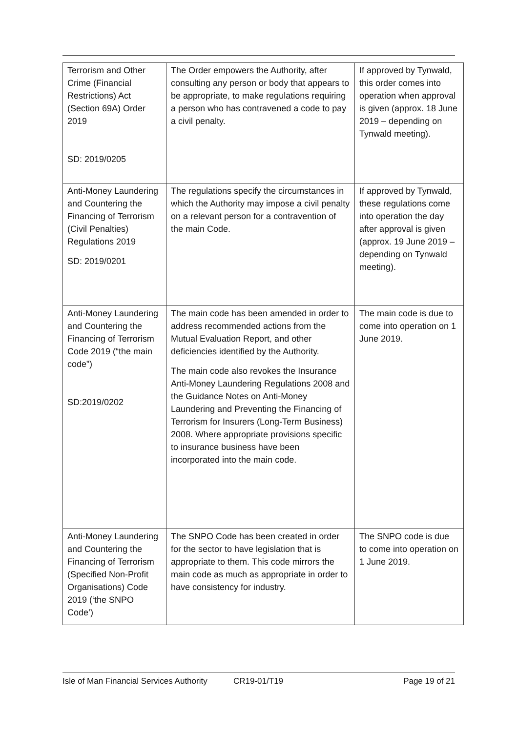| Terrorism and Other Crime (Financial Restrictions) Act (Section 69A) Order 2019 SD: 2019/0205 | The Order empowers the Authority, after consulting any person or body that appears to be appropriate, to make regulations requiring a person who has contravened a code to pay a civil penalty. | If approved by Tynwald, this order comes into operation when approval is given (approx. 18 June 2019 – depending on Tynwald meeting). |
| Anti-Money Laundering and Countering the Financing of Terrorism (Civil Penalties) Regulations 2019 SD: 2019/0201 | The regulations specify the circumstances in which the Authority may impose a civil penalty on a relevant person for a contravention of the main Code. | If approved by Tynwald, these regulations come into operation the day after approval is given (approx. 19 June 2019 – depending on Tynwald meeting). |
| Anti-Money Laundering and Countering the Financing of Terrorism Code 2019 (“the main code”) SD:2019/0202 | The main code has been amended in order to address recommended actions from the Mutual Evaluation Report, and other deficiencies identified by the Authority. The main code also revokes the Insurance Anti-Money Laundering Regulations 2008 and the Guidance Notes on Anti-Money Laundering and Preventing the Financing of Terrorism for Insurers (Long-Term Business) 2008. Where appropriate provisions specific to insurance business have been incorporated into the main code. | The main code is due to come into operation on 1 June 2019. |
| Anti-Money Laundering and Countering the Financing of Terrorism (Specified Non-Profit Organisations) Code 2019 (‘the SNPO Code’) | The SNPO Code has been created in order for the sector to have legislation that is appropriate to them. This code mirrors the main code as much as appropriate in order to have consistency for industry. | The SNPO code is due to come into operation on 1 June 2019. |
Isle of Man Financial Services Authority CR19-01/T19 Page 19 of 21